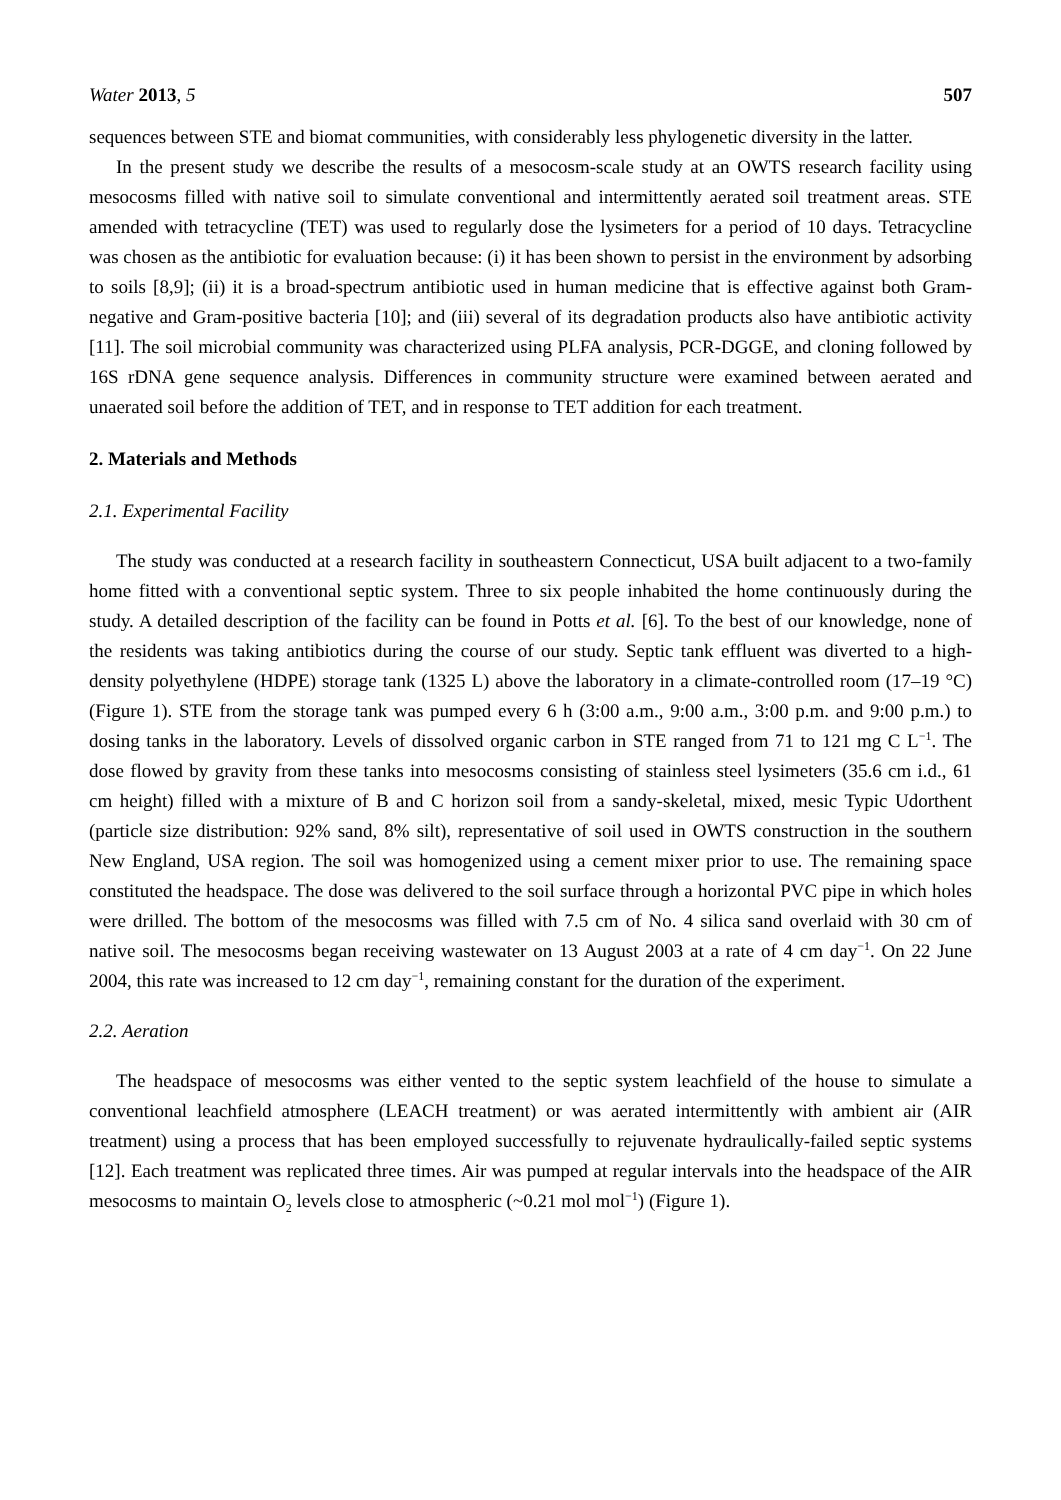Water 2013, 5 507
sequences between STE and biomat communities, with considerably less phylogenetic diversity in the latter.
In the present study we describe the results of a mesocosm-scale study at an OWTS research facility using mesocosms filled with native soil to simulate conventional and intermittently aerated soil treatment areas. STE amended with tetracycline (TET) was used to regularly dose the lysimeters for a period of 10 days. Tetracycline was chosen as the antibiotic for evaluation because: (i) it has been shown to persist in the environment by adsorbing to soils [8,9]; (ii) it is a broad-spectrum antibiotic used in human medicine that is effective against both Gram-negative and Gram-positive bacteria [10]; and (iii) several of its degradation products also have antibiotic activity [11]. The soil microbial community was characterized using PLFA analysis, PCR-DGGE, and cloning followed by 16S rDNA gene sequence analysis. Differences in community structure were examined between aerated and unaerated soil before the addition of TET, and in response to TET addition for each treatment.
2. Materials and Methods
2.1. Experimental Facility
The study was conducted at a research facility in southeastern Connecticut, USA built adjacent to a two-family home fitted with a conventional septic system. Three to six people inhabited the home continuously during the study. A detailed description of the facility can be found in Potts et al. [6]. To the best of our knowledge, none of the residents was taking antibiotics during the course of our study. Septic tank effluent was diverted to a high-density polyethylene (HDPE) storage tank (1325 L) above the laboratory in a climate-controlled room (17–19 °C) (Figure 1). STE from the storage tank was pumped every 6 h (3:00 a.m., 9:00 a.m., 3:00 p.m. and 9:00 p.m.) to dosing tanks in the laboratory. Levels of dissolved organic carbon in STE ranged from 71 to 121 mg C L<sup>−1</sup>. The dose flowed by gravity from these tanks into mesocosms consisting of stainless steel lysimeters (35.6 cm i.d., 61 cm height) filled with a mixture of B and C horizon soil from a sandy-skeletal, mixed, mesic Typic Udorthent (particle size distribution: 92% sand, 8% silt), representative of soil used in OWTS construction in the southern New England, USA region. The soil was homogenized using a cement mixer prior to use. The remaining space constituted the headspace. The dose was delivered to the soil surface through a horizontal PVC pipe in which holes were drilled. The bottom of the mesocosms was filled with 7.5 cm of No. 4 silica sand overlaid with 30 cm of native soil. The mesocosms began receiving wastewater on 13 August 2003 at a rate of 4 cm day<sup>−1</sup>. On 22 June 2004, this rate was increased to 12 cm day<sup>−1</sup>, remaining constant for the duration of the experiment.
2.2. Aeration
The headspace of mesocosms was either vented to the septic system leachfield of the house to simulate a conventional leachfield atmosphere (LEACH treatment) or was aerated intermittently with ambient air (AIR treatment) using a process that has been employed successfully to rejuvenate hydraulically-failed septic systems [12]. Each treatment was replicated three times. Air was pumped at regular intervals into the headspace of the AIR mesocosms to maintain O<sub>2</sub> levels close to atmospheric (~0.21 mol mol<sup>−1</sup>) (Figure 1).